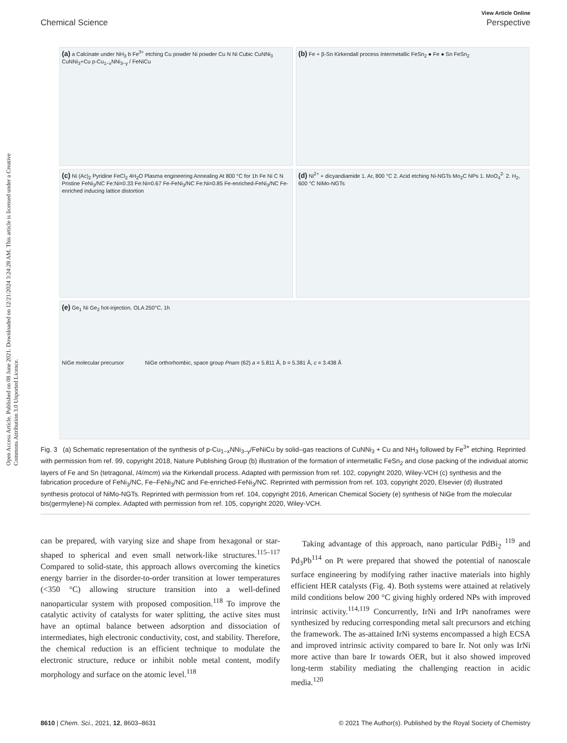View Article Online
Chemical Science Perspective
Open Access Article. Published on 08 June 2021. Downloaded on 12/21/2024 3:24:28 AM. This article is licensed under a Creative Commons Attribution 3.0 Unported Licence.
(a) a Calcinate under NH<sub>3</sub> b Fe<sup>3+</sup> etching Cu powder Ni powder Cu N Ni Cubic CuNNi<sub>3</sub> CuNNi<sub>3</sub>+Cu p-Cu<sub>1−x</sub>NNi<sub>3−y</sub> / FeNiCu
(b) Fe + β-Sn Kirkendall process Intermetallic FeSn<sub>2</sub> ● Fe ● Sn FeSn<sub>2</sub>
(c) Ni (Ac)<sub>2</sub> Pyridine FeCl<sub>2</sub> 4H<sub>2</sub>O Plasma engineering Annealing At 800 °C for 1h Fe Ni C N Pristine FeNi<sub>3</sub>/NC Fe:Ni=0.33 Fe:Ni=0.67 Fe-FeNi<sub>3</sub>/NC Fe:Ni=0.85 Fe-enriched-FeNi<sub>3</sub>/NC Fe-enriched inducing lattice distortion
(d) Ni<sup>2+</sup> + dicyandiamide 1. Ar, 800 °C 2. Acid etching Ni-NGTs Mo<sub>2</sub>C NPs 1. MoO<sub>4</sub><sup>2-</sup> 2. H<sub>2</sub>, 600 °C NiMo-NGTs
(e) Ge<sub>1</sub> Ni Ge<sub>2</sub> hot-injection, OLA 250°C, 1h
NiGe molecular precursor NiGe orthorhombic, space group Pnam (62) a = 5.811 Å, b = 5.381 Å, c = 3.438 Å
Fig. 3 (a) Schematic representation of the synthesis of p-Cu<sub>1−x</sub>NNi<sub>3−y</sub>/FeNiCu by solid–gas reactions of CuNNi<sub>3</sub> + Cu and NH<sub>3</sub> followed by Fe<sup>3+</sup> etching. Reprinted with permission from ref. 99, copyright 2018, Nature Publishing Group (b) illustration of the formation of intermetallic FeSn<sub>2</sub> and close packing of the individual atomic layers of Fe and Sn (tetragonal, I4/mcm) via the Kirkendall process. Adapted with permission from ref. 102, copyright 2020, Wiley-VCH (c) synthesis and the fabrication procedure of FeNi<sub>3</sub>/NC, Fe–FeNi<sub>3</sub>/NC and Fe-enriched-FeNi<sub>3</sub>/NC. Reprinted with permission from ref. 103, copyright 2020, Elsevier (d) illustrated synthesis protocol of NiMo-NGTs. Reprinted with permission from ref. 104, copyright 2016, American Chemical Society (e) synthesis of NiGe from the molecular bis(germylene)-Ni complex. Adapted with permission from ref. 105, copyright 2020, Wiley-VCH.
can be prepared, with varying size and shape from hexagonal or star-shaped to spherical and even small network-like structures.<sup>115–117</sup> Compared to solid-state, this approach allows overcoming the kinetics energy barrier in the disorder-to-order transition at lower temperatures (<350 °C) allowing structure transition into a well-defined nanoparticular system with proposed composition.<sup>118</sup> To improve the catalytic activity of catalysts for water splitting, the active sites must have an optimal balance between adsorption and dissociation of intermediates, high electronic conductivity, cost, and stability. Therefore, the chemical reduction is an efficient technique to modulate the electronic structure, reduce or inhibit noble metal content, modify morphology and surface on the atomic level.<sup>118</sup>
Taking advantage of this approach, nano particular PdBi<sub>2</sub> <sup>119</sup> and Pd<sub>3</sub>Pb<sup>114</sup> on Pt were prepared that showed the potential of nanoscale surface engineering by modifying rather inactive materials into highly efficient HER catalysts (Fig. 4). Both systems were attained at relatively mild conditions below 200 °C giving highly ordered NPs with improved intrinsic activity.<sup>114,119</sup> Concurrently, IrNi and IrPt nanoframes were synthesized by reducing corresponding metal salt precursors and etching the framework. The as-attained IrNi systems encompassed a high ECSA and improved intrinsic activity compared to bare Ir. Not only was IrNi more active than bare Ir towards OER, but it also showed improved long-term stability mediating the challenging reaction in acidic media.<sup>120</sup>
8610 | Chem. Sci., 2021, 12, 8603–8631 © 2021 The Author(s). Published by the Royal Society of Chemistry